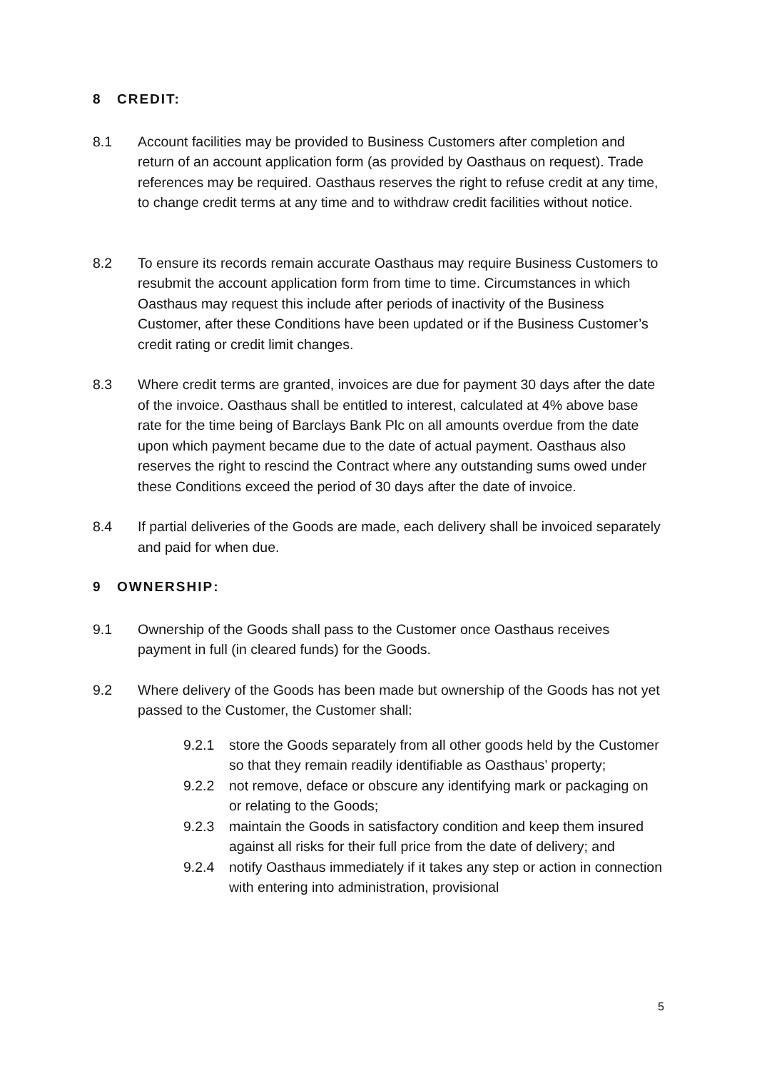8 CREDIT:
8.1 Account facilities may be provided to Business Customers after completion and return of an account application form (as provided by Oasthaus on request). Trade references may be required. Oasthaus reserves the right to refuse credit at any time, to change credit terms at any time and to withdraw credit facilities without notice.
8.2 To ensure its records remain accurate Oasthaus may require Business Customers to resubmit the account application form from time to time. Circumstances in which Oasthaus may request this include after periods of inactivity of the Business Customer, after these Conditions have been updated or if the Business Customer’s credit rating or credit limit changes.
8.3 Where credit terms are granted, invoices are due for payment 30 days after the date of the invoice. Oasthaus shall be entitled to interest, calculated at 4% above base rate for the time being of Barclays Bank Plc on all amounts overdue from the date upon which payment became due to the date of actual payment. Oasthaus also reserves the right to rescind the Contract where any outstanding sums owed under these Conditions exceed the period of 30 days after the date of invoice.
8.4 If partial deliveries of the Goods are made, each delivery shall be invoiced separately and paid for when due.
9 OWNERSHIP:
9.1 Ownership of the Goods shall pass to the Customer once Oasthaus receives payment in full (in cleared funds) for the Goods.
9.2 Where delivery of the Goods has been made but ownership of the Goods has not yet passed to the Customer, the Customer shall:
9.2.1 store the Goods separately from all other goods held by the Customer so that they remain readily identifiable as Oasthaus’ property;
9.2.2 not remove, deface or obscure any identifying mark or packaging on or relating to the Goods;
9.2.3 maintain the Goods in satisfactory condition and keep them insured against all risks for their full price from the date of delivery; and
9.2.4 notify Oasthaus immediately if it takes any step or action in connection with entering into administration, provisional
5